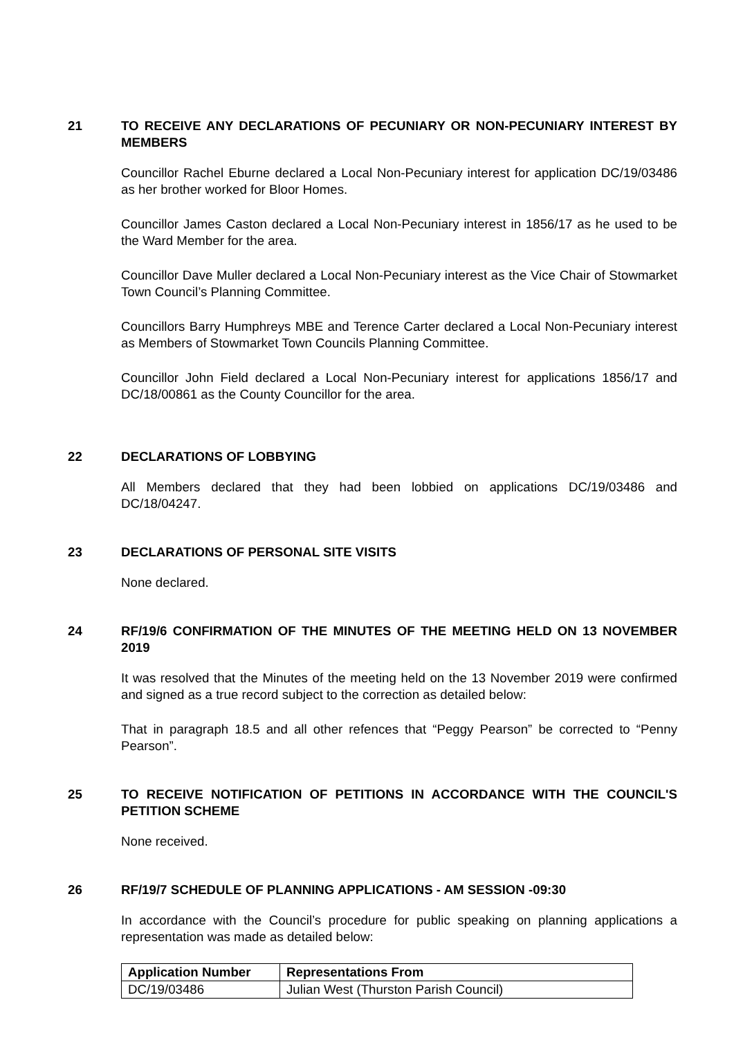21 TO RECEIVE ANY DECLARATIONS OF PECUNIARY OR NON-PECUNIARY INTEREST BY MEMBERS
Councillor Rachel Eburne declared a Local Non-Pecuniary interest for application DC/19/03486 as her brother worked for Bloor Homes.
Councillor James Caston declared a Local Non-Pecuniary interest in 1856/17 as he used to be the Ward Member for the area.
Councillor Dave Muller declared a Local Non-Pecuniary interest as the Vice Chair of Stowmarket Town Council’s Planning Committee.
Councillors Barry Humphreys MBE and Terence Carter declared a Local Non-Pecuniary interest as Members of Stowmarket Town Councils Planning Committee.
Councillor John Field declared a Local Non-Pecuniary interest for applications 1856/17 and DC/18/00861 as the County Councillor for the area.
22 DECLARATIONS OF LOBBYING
All Members declared that they had been lobbied on applications DC/19/03486 and DC/18/04247.
23 DECLARATIONS OF PERSONAL SITE VISITS
None declared.
24 RF/19/6 CONFIRMATION OF THE MINUTES OF THE MEETING HELD ON 13 NOVEMBER 2019
It was resolved that the Minutes of the meeting held on the 13 November 2019 were confirmed and signed as a true record subject to the correction as detailed below:
That in paragraph 18.5 and all other refences that “Peggy Pearson” be corrected to “Penny Pearson”.
25 TO RECEIVE NOTIFICATION OF PETITIONS IN ACCORDANCE WITH THE COUNCIL'S PETITION SCHEME
None received.
26 RF/19/7 SCHEDULE OF PLANNING APPLICATIONS - AM SESSION -09:30
In accordance with the Council’s procedure for public speaking on planning applications a representation was made as detailed below:
| Application Number | Representations From |
| --- | --- |
| DC/19/03486 | Julian West (Thurston Parish Council) |